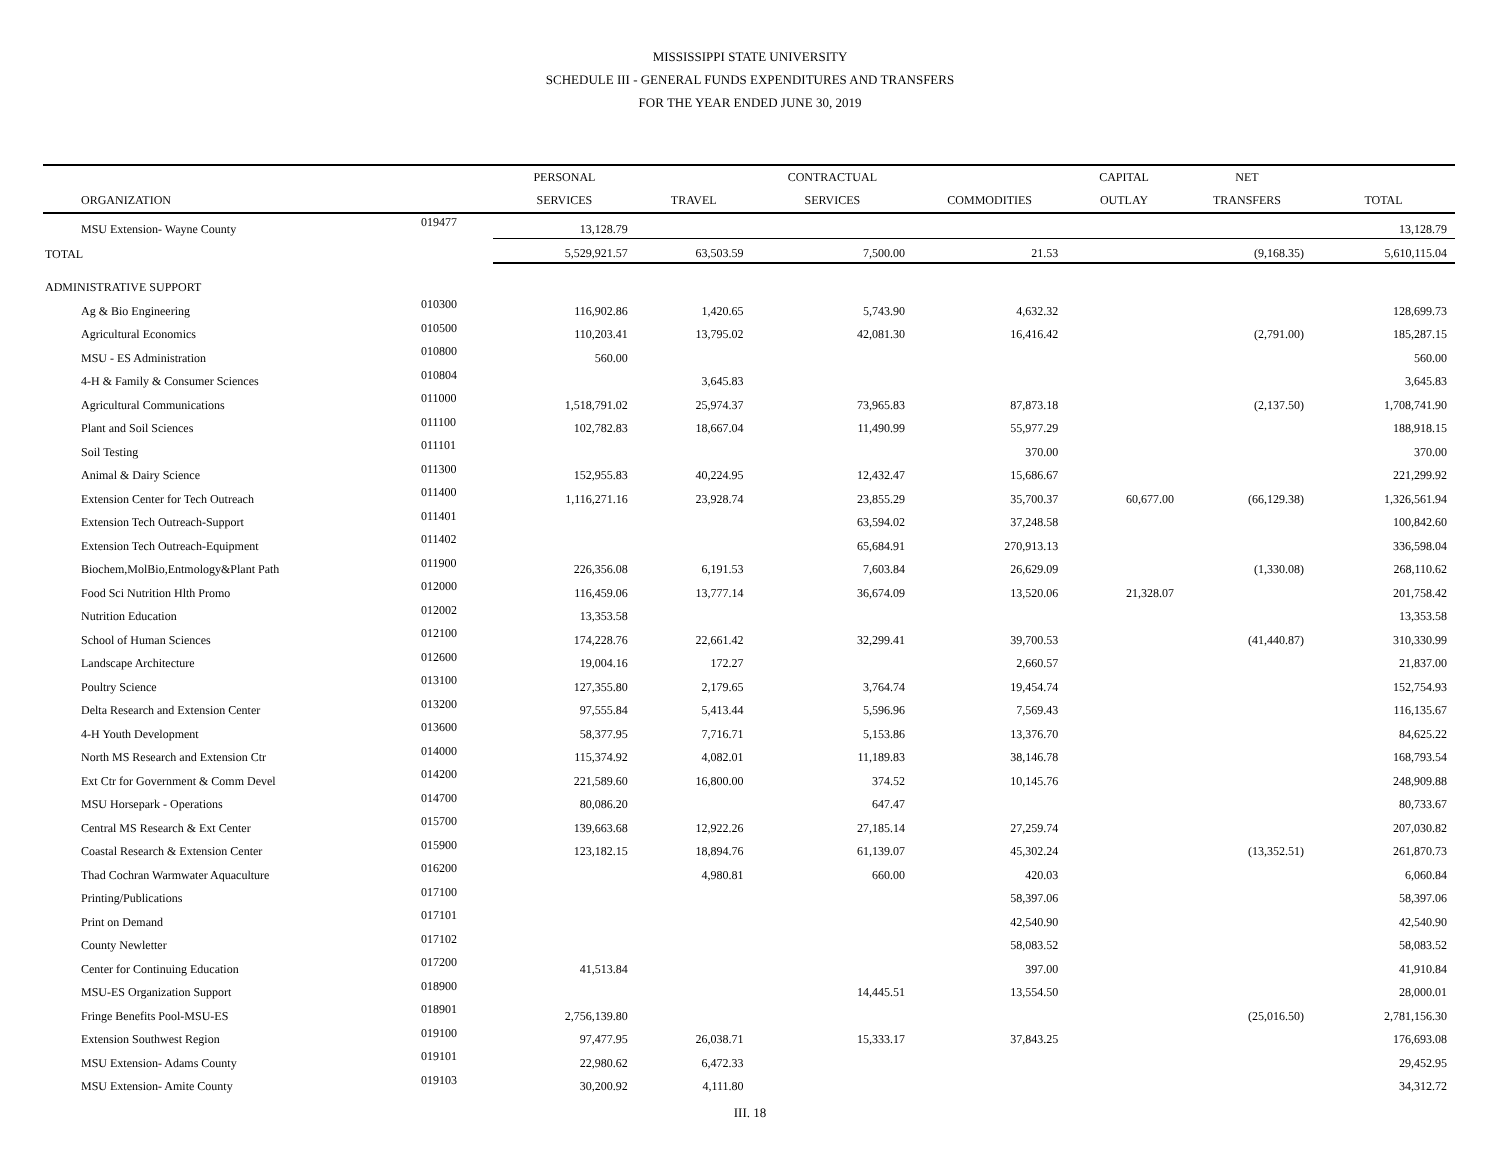MISSISSIPPI STATE UNIVERSITY
SCHEDULE III - GENERAL FUNDS EXPENDITURES AND TRANSFERS
FOR THE YEAR ENDED JUNE 30, 2019
| | | PERSONAL | | CONTRACTUAL | | CAPITAL | NET | |
| --- | --- | --- | --- | --- | --- | --- | --- | --- |
| ORGANIZATION | | SERVICES | TRAVEL | SERVICES | COMMODITIES | OUTLAY | TRANSFERS | TOTAL |
| MSU Extension- Wayne County | 019477 | 13,128.79 | | | | | | 13,128.79 |
| TOTAL | | 5,529,921.57 | 63,503.59 | 7,500.00 | 21.53 | | (9,168.35) | 5,610,115.04 |
| ADMINISTRATIVE SUPPORT | | | | | | | | |
| Ag & Bio Engineering | 010300 | 116,902.86 | 1,420.65 | 5,743.90 | 4,632.32 | | | 128,699.73 |
| Agricultural Economics | 010500 | 110,203.41 | 13,795.02 | 42,081.30 | 16,416.42 | | (2,791.00) | 185,287.15 |
| MSU - ES Administration | 010800 | 560.00 | | | | | | 560.00 |
| 4-H & Family & Consumer Sciences | 010804 | | 3,645.83 | | | | | 3,645.83 |
| Agricultural Communications | 011000 | 1,518,791.02 | 25,974.37 | 73,965.83 | 87,873.18 | | (2,137.50) | 1,708,741.90 |
| Plant and Soil Sciences | 011100 | 102,782.83 | 18,667.04 | 11,490.99 | 55,977.29 | | | 188,918.15 |
| Soil Testing | 011101 | | | | 370.00 | | | 370.00 |
| Animal & Dairy Science | 011300 | 152,955.83 | 40,224.95 | 12,432.47 | 15,686.67 | | | 221,299.92 |
| Extension Center for Tech Outreach | 011400 | 1,116,271.16 | 23,928.74 | 23,855.29 | 35,700.37 | 60,677.00 | (66,129.38) | 1,326,561.94 |
| Extension Tech Outreach-Support | 011401 | | | 63,594.02 | 37,248.58 | | | 100,842.60 |
| Extension Tech Outreach-Equipment | 011402 | | | 65,684.91 | 270,913.13 | | | 336,598.04 |
| Biochem,MolBio,Entmology&Plant Path | 011900 | 226,356.08 | 6,191.53 | 7,603.84 | 26,629.09 | | (1,330.08) | 268,110.62 |
| Food Sci Nutrition Hlth Promo | 012000 | 116,459.06 | 13,777.14 | 36,674.09 | 13,520.06 | 21,328.07 | | 201,758.42 |
| Nutrition Education | 012002 | 13,353.58 | | | | | | 13,353.58 |
| School of Human Sciences | 012100 | 174,228.76 | 22,661.42 | 32,299.41 | 39,700.53 | | (41,440.87) | 310,330.99 |
| Landscape Architecture | 012600 | 19,004.16 | 172.27 | | 2,660.57 | | | 21,837.00 |
| Poultry Science | 013100 | 127,355.80 | 2,179.65 | 3,764.74 | 19,454.74 | | | 152,754.93 |
| Delta Research and Extension Center | 013200 | 97,555.84 | 5,413.44 | 5,596.96 | 7,569.43 | | | 116,135.67 |
| 4-H Youth Development | 013600 | 58,377.95 | 7,716.71 | 5,153.86 | 13,376.70 | | | 84,625.22 |
| North MS Research and Extension Ctr | 014000 | 115,374.92 | 4,082.01 | 11,189.83 | 38,146.78 | | | 168,793.54 |
| Ext Ctr for Government & Comm Devel | 014200 | 221,589.60 | 16,800.00 | 374.52 | 10,145.76 | | | 248,909.88 |
| MSU Horsepark - Operations | 014700 | 80,086.20 | | 647.47 | | | | 80,733.67 |
| Central MS Research & Ext Center | 015700 | 139,663.68 | 12,922.26 | 27,185.14 | 27,259.74 | | | 207,030.82 |
| Coastal Research & Extension Center | 015900 | 123,182.15 | 18,894.76 | 61,139.07 | 45,302.24 | | (13,352.51) | 261,870.73 |
| Thad Cochran Warmwater Aquaculture | 016200 | | 4,980.81 | 660.00 | 420.03 | | | 6,060.84 |
| Printing/Publications | 017100 | | | | 58,397.06 | | | 58,397.06 |
| Print on Demand | 017101 | | | | 42,540.90 | | | 42,540.90 |
| County Newletter | 017102 | | | | 58,083.52 | | | 58,083.52 |
| Center for Continuing Education | 017200 | 41,513.84 | | | 397.00 | | | 41,910.84 |
| MSU-ES Organization Support | 018900 | | | 14,445.51 | 13,554.50 | | | 28,000.01 |
| Fringe Benefits Pool-MSU-ES | 018901 | 2,756,139.80 | | | | | (25,016.50) | 2,781,156.30 |
| Extension Southwest Region | 019100 | 97,477.95 | 26,038.71 | 15,333.17 | 37,843.25 | | | 176,693.08 |
| MSU Extension- Adams County | 019101 | 22,980.62 | 6,472.33 | | | | | 29,452.95 |
| MSU Extension- Amite County | 019103 | 30,200.92 | 4,111.80 | | | | | 34,312.72 |
III. 18